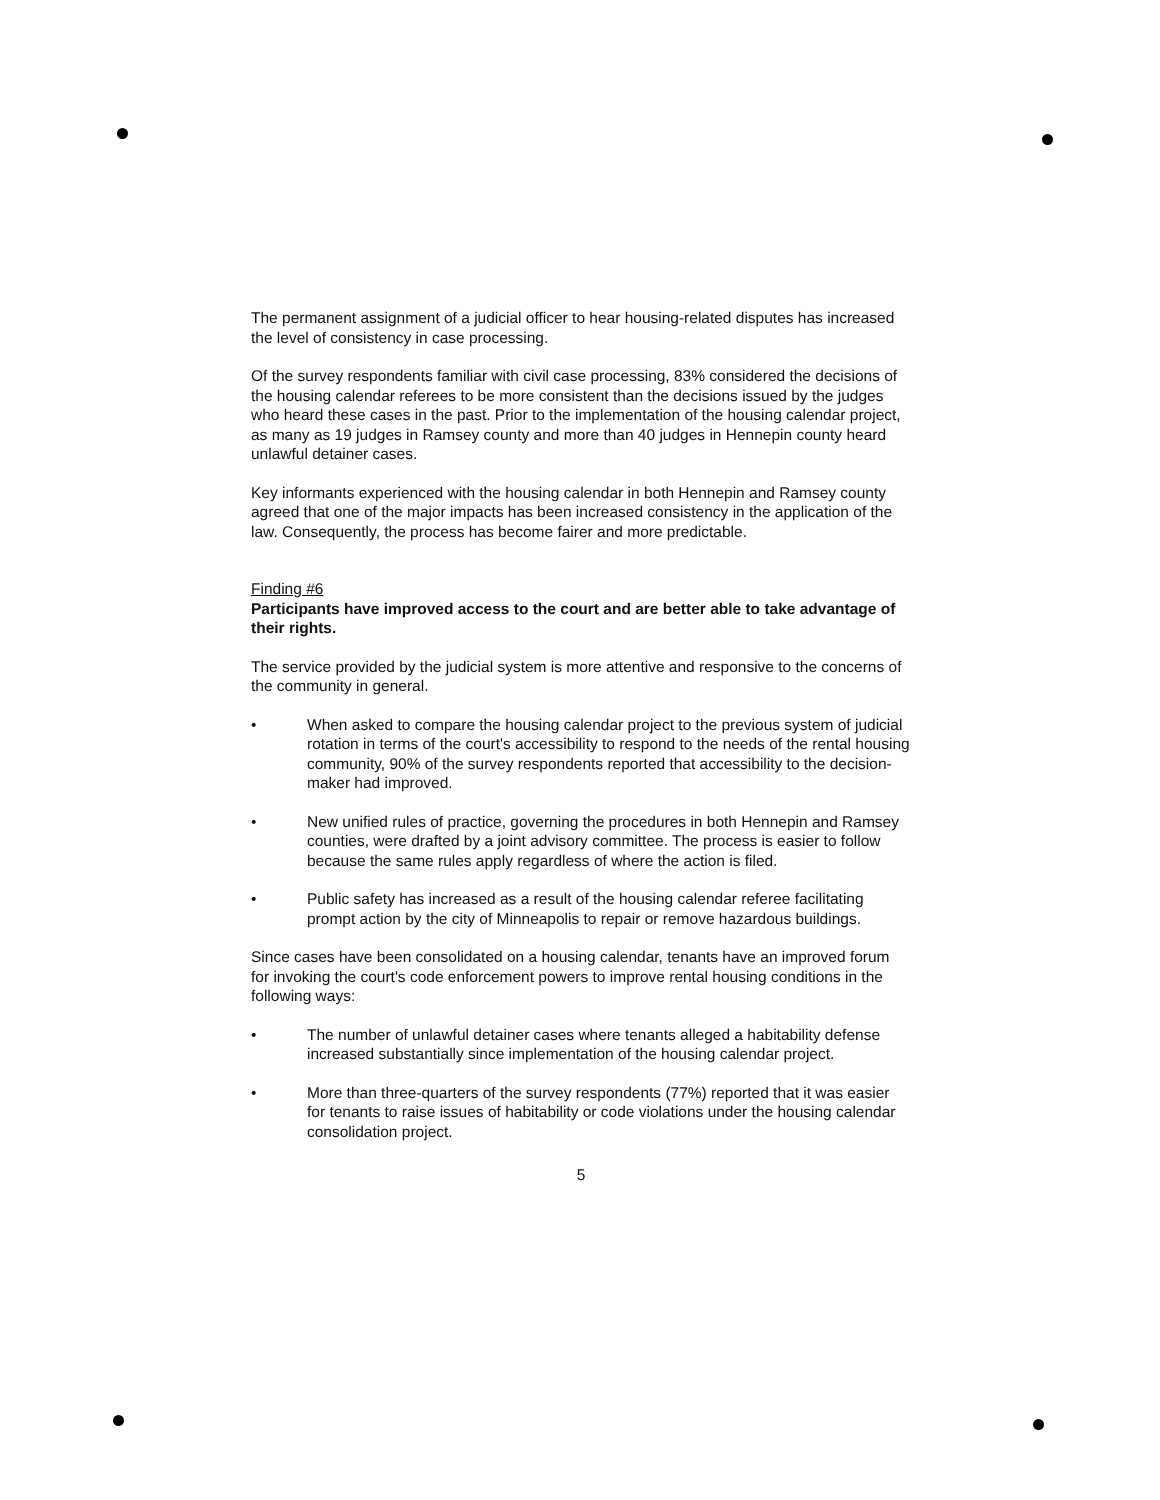The permanent assignment of a judicial officer to hear housing-related disputes has increased the level of consistency in case processing.
Of the survey respondents familiar with civil case processing, 83% considered the decisions of the housing calendar referees to be more consistent than the decisions issued by the judges who heard these cases in the past. Prior to the implementation of the housing calendar project, as many as 19 judges in Ramsey county and more than 40 judges in Hennepin county heard unlawful detainer cases.
Key informants experienced with the housing calendar in both Hennepin and Ramsey county agreed that one of the major impacts has been increased consistency in the application of the law. Consequently, the process has become fairer and more predictable.
Finding #6
Participants have improved access to the court and are better able to take advantage of their rights.
The service provided by the judicial system is more attentive and responsive to the concerns of the community in general.
• When asked to compare the housing calendar project to the previous system of judicial rotation in terms of the court's accessibility to respond to the needs of the rental housing community, 90% of the survey respondents reported that accessibility to the decision-maker had improved.
• New unified rules of practice, governing the procedures in both Hennepin and Ramsey counties, were drafted by a joint advisory committee. The process is easier to follow because the same rules apply regardless of where the action is filed.
• Public safety has increased as a result of the housing calendar referee facilitating prompt action by the city of Minneapolis to repair or remove hazardous buildings.
Since cases have been consolidated on a housing calendar, tenants have an improved forum for invoking the court's code enforcement powers to improve rental housing conditions in the following ways:
• The number of unlawful detainer cases where tenants alleged a habitability defense increased substantially since implementation of the housing calendar project.
• More than three-quarters of the survey respondents (77%) reported that it was easier for tenants to raise issues of habitability or code violations under the housing calendar consolidation project.
5